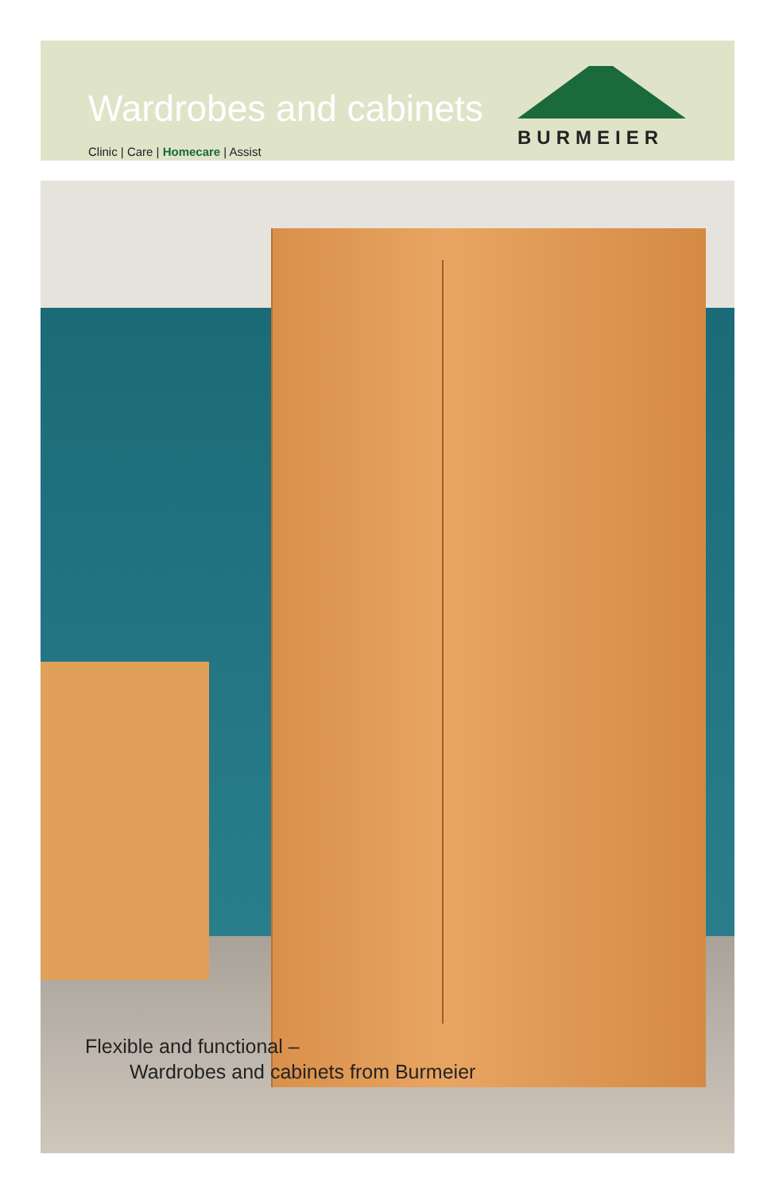Wardrobes and cabinets
Clinic | Care | Homecare | Assist
BURMEIER
Flexible and functional –
Wardrobes and cabinets from Burmeier